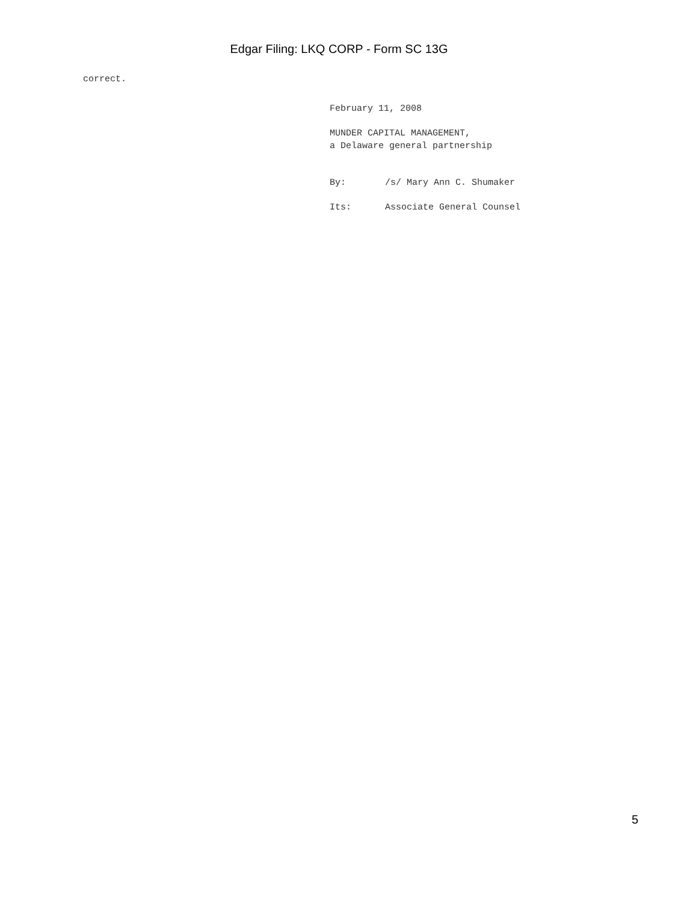Edgar Filing: LKQ CORP - Form SC 13G
correct.
February 11, 2008
MUNDER CAPITAL MANAGEMENT,
a Delaware general partnership
By: /s/ Mary Ann C. Shumaker
Its: Associate General Counsel
5